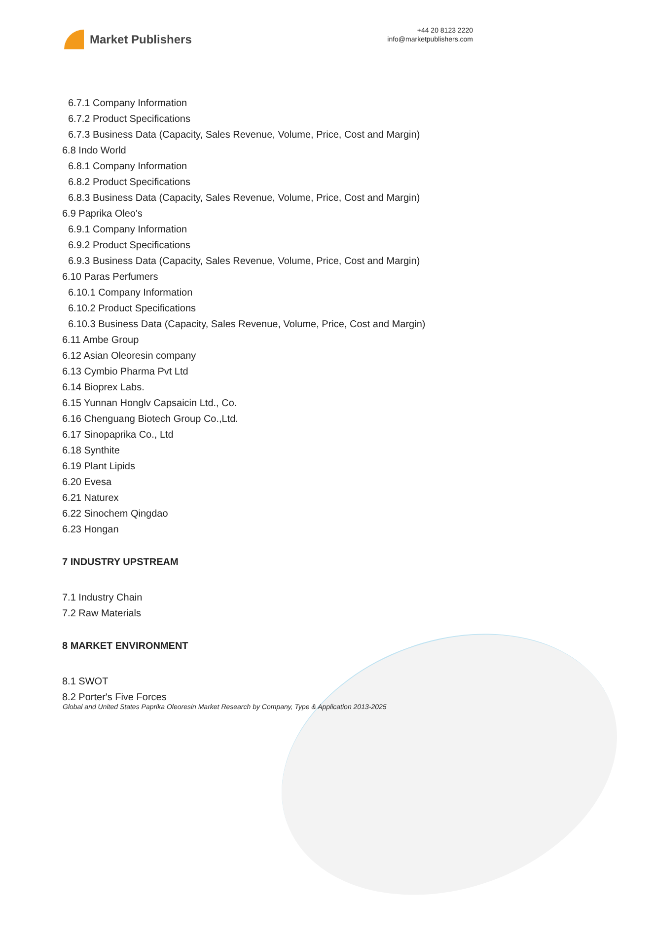Market Publishers
+44 20 8123 2220
info@marketpublishers.com
6.7.1 Company Information
6.7.2 Product Specifications
6.7.3 Business Data (Capacity, Sales Revenue, Volume, Price, Cost and Margin)
6.8 Indo World
6.8.1 Company Information
6.8.2 Product Specifications
6.8.3 Business Data (Capacity, Sales Revenue, Volume, Price, Cost and Margin)
6.9 Paprika Oleo's
6.9.1 Company Information
6.9.2 Product Specifications
6.9.3 Business Data (Capacity, Sales Revenue, Volume, Price, Cost and Margin)
6.10 Paras Perfumers
6.10.1 Company Information
6.10.2 Product Specifications
6.10.3 Business Data (Capacity, Sales Revenue, Volume, Price, Cost and Margin)
6.11 Ambe Group
6.12 Asian Oleoresin company
6.13 Cymbio Pharma Pvt Ltd
6.14 Bioprex Labs.
6.15 Yunnan Honglv Capsaicin Ltd., Co.
6.16 Chenguang Biotech Group Co.,Ltd.
6.17 Sinopaprika Co., Ltd
6.18 Synthite
6.19 Plant Lipids
6.20 Evesa
6.21 Naturex
6.22 Sinochem Qingdao
6.23 Hongan
7 INDUSTRY UPSTREAM
7.1 Industry Chain
7.2 Raw Materials
8 MARKET ENVIRONMENT
8.1 SWOT
8.2 Porter's Five Forces
Global and United States Paprika Oleoresin Market Research by Company, Type & Application 2013-2025